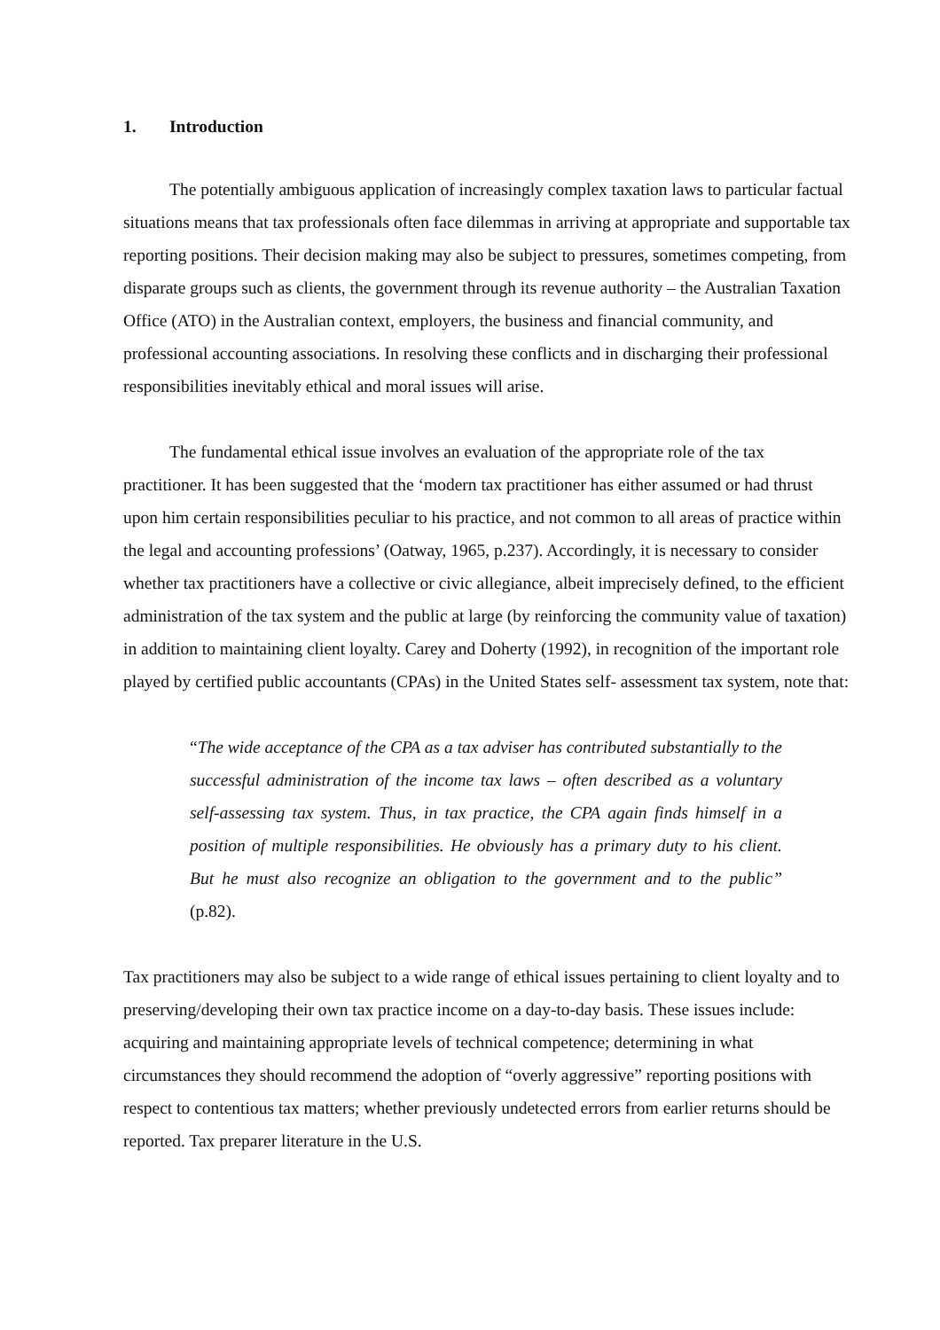1. Introduction
The potentially ambiguous application of increasingly complex taxation laws to particular factual situations means that tax professionals often face dilemmas in arriving at appropriate and supportable tax reporting positions. Their decision making may also be subject to pressures, sometimes competing, from disparate groups such as clients, the government through its revenue authority – the Australian Taxation Office (ATO) in the Australian context, employers, the business and financial community, and professional accounting associations. In resolving these conflicts and in discharging their professional responsibilities inevitably ethical and moral issues will arise.
The fundamental ethical issue involves an evaluation of the appropriate role of the tax practitioner. It has been suggested that the ‘modern tax practitioner has either assumed or had thrust upon him certain responsibilities peculiar to his practice, and not common to all areas of practice within the legal and accounting professions’ (Oatway, 1965, p.237). Accordingly, it is necessary to consider whether tax practitioners have a collective or civic allegiance, albeit imprecisely defined, to the efficient administration of the tax system and the public at large (by reinforcing the community value of taxation) in addition to maintaining client loyalty. Carey and Doherty (1992), in recognition of the important role played by certified public accountants (CPAs) in the United States self- assessment tax system, note that:
“The wide acceptance of the CPA as a tax adviser has contributed substantially to the successful administration of the income tax laws – often described as a voluntary self-assessing tax system. Thus, in tax practice, the CPA again finds himself in a position of multiple responsibilities. He obviously has a primary duty to his client. But he must also recognize an obligation to the government and to the public” (p.82).
Tax practitioners may also be subject to a wide range of ethical issues pertaining to client loyalty and to preserving/developing their own tax practice income on a day-to-day basis. These issues include: acquiring and maintaining appropriate levels of technical competence; determining in what circumstances they should recommend the adoption of “overly aggressive” reporting positions with respect to contentious tax matters; whether previously undetected errors from earlier returns should be reported. Tax preparer literature in the U.S.